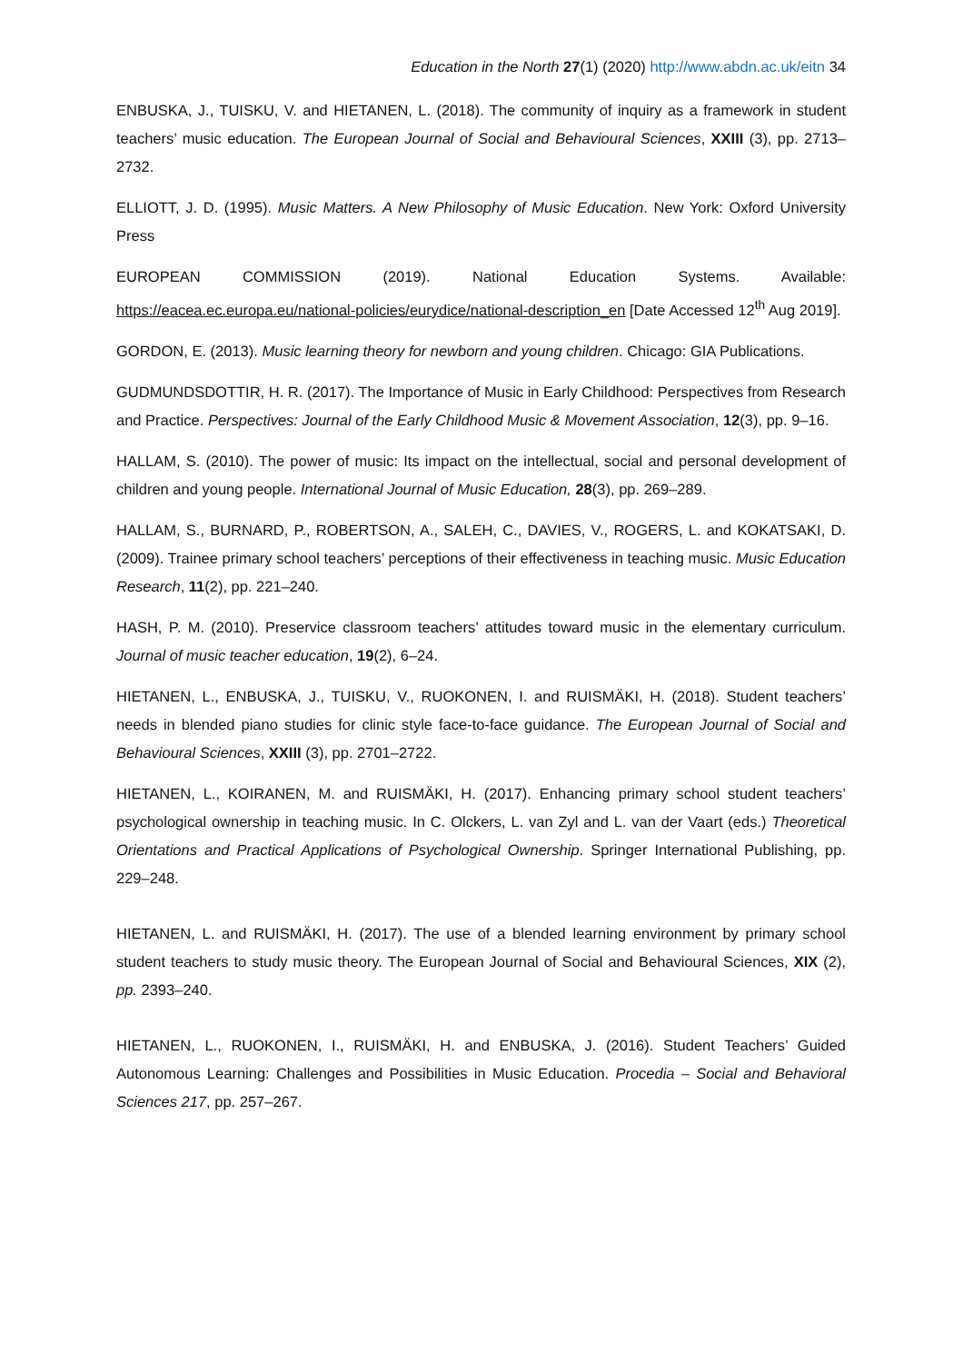Education in the North 27(1) (2020) http://www.abdn.ac.uk/eitn 34
ENBUSKA, J., TUISKU, V. and HIETANEN, L. (2018). The community of inquiry as a framework in student teachers’ music education. The European Journal of Social and Behavioural Sciences, XXIII (3), pp. 2713–2732.
ELLIOTT, J. D. (1995). Music Matters. A New Philosophy of Music Education. New York: Oxford University Press
EUROPEAN COMMISSION (2019). National Education Systems. Available: https://eacea.ec.europa.eu/national-policies/eurydice/national-description_en [Date Accessed 12<sup>th</sup> Aug 2019].
GORDON, E. (2013). Music learning theory for newborn and young children. Chicago: GIA Publications.
GUDMUNDSDOTTIR, H. R. (2017). The Importance of Music in Early Childhood: Perspectives from Research and Practice. Perspectives: Journal of the Early Childhood Music & Movement Association, 12(3), pp. 9–16.
HALLAM, S. (2010). The power of music: Its impact on the intellectual, social and personal development of children and young people. International Journal of Music Education, 28(3), pp. 269–289.
HALLAM, S., BURNARD, P., ROBERTSON, A., SALEH, C., DAVIES, V., ROGERS, L. and KOKATSAKI, D. (2009). Trainee primary school teachers’ perceptions of their effectiveness in teaching music. Music Education Research, 11(2), pp. 221–240.
HASH, P. M. (2010). Preservice classroom teachers’ attitudes toward music in the elementary curriculum. Journal of music teacher education, 19(2), 6–24.
HIETANEN, L., ENBUSKA, J., TUISKU, V., RUOKONEN, I. and RUISMÄKI, H. (2018). Student teachers’ needs in blended piano studies for clinic style face-to-face guidance. The European Journal of Social and Behavioural Sciences, XXIII (3), pp. 2701–2722.
HIETANEN, L., KOIRANEN, M. and RUISMÄKI, H. (2017). Enhancing primary school student teachers’ psychological ownership in teaching music. In C. Olckers, L. van Zyl and L. van der Vaart (eds.) Theoretical Orientations and Practical Applications of Psychological Ownership. Springer International Publishing, pp. 229–248.
HIETANEN, L. and RUISMÄKI, H. (2017). The use of a blended learning environment by primary school student teachers to study music theory. The European Journal of Social and Behavioural Sciences, XIX (2), pp. 2393–240.
HIETANEN, L., RUOKONEN, I., RUISMÄKI, H. and ENBUSKA, J. (2016). Student Teachers’ Guided Autonomous Learning: Challenges and Possibilities in Music Education. Procedia – Social and Behavioral Sciences 217, pp. 257–267.